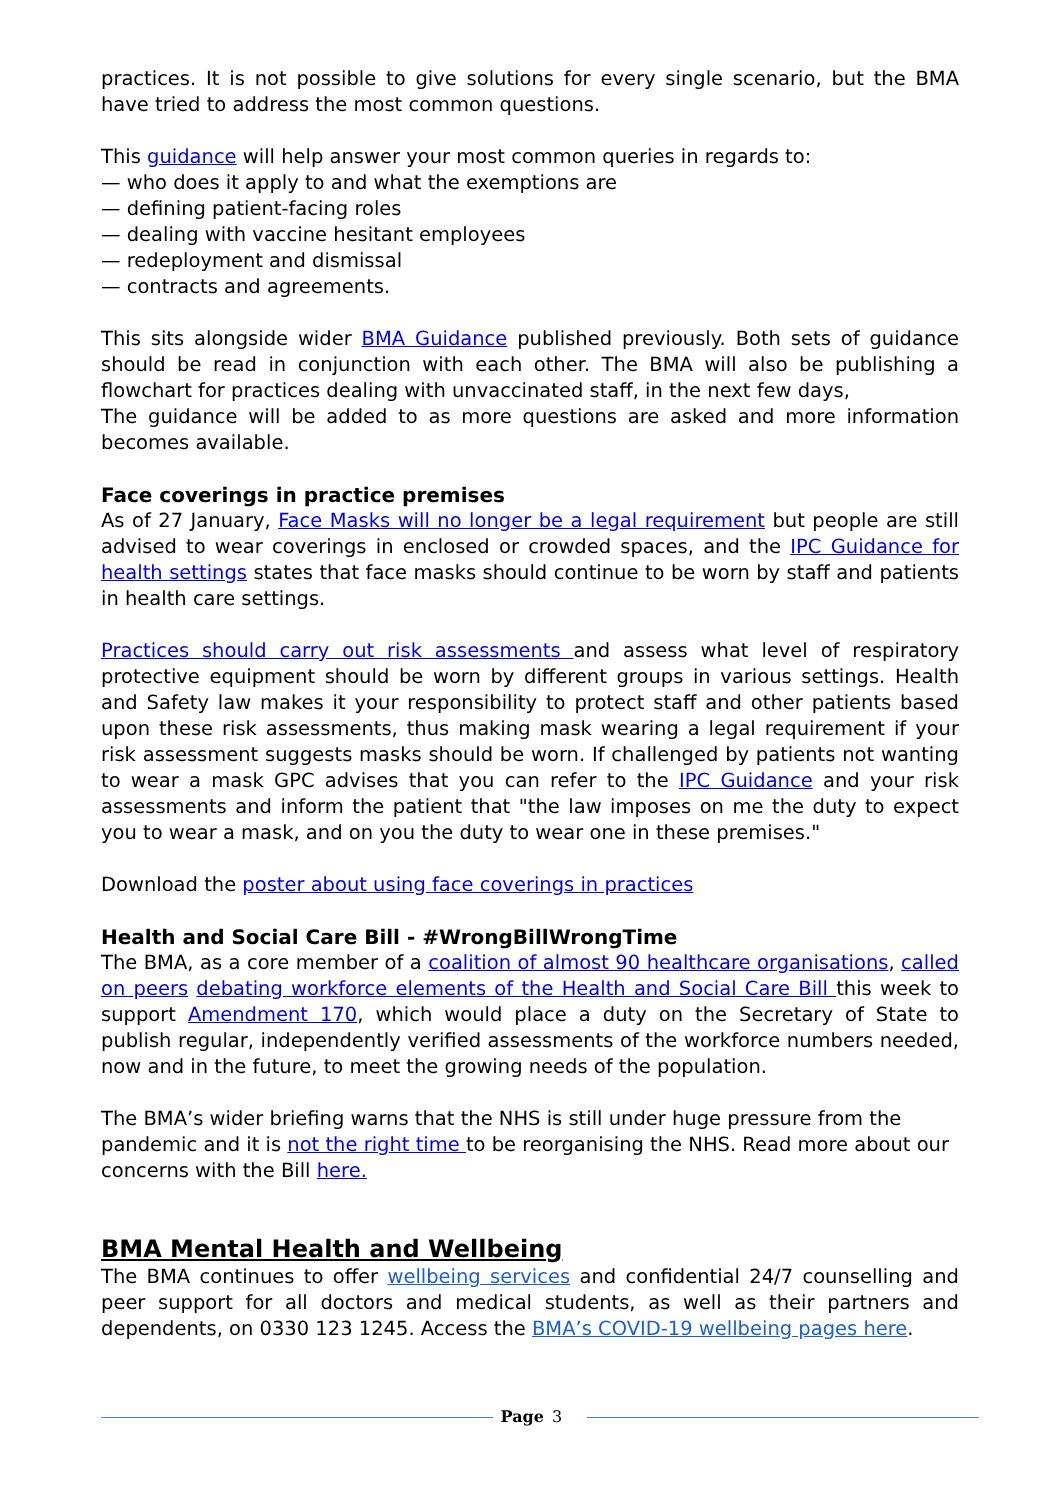practices. It is not possible to give solutions for every single scenario, but the BMA have tried to address the most common questions.
This guidance will help answer your most common queries in regards to:
— who does it apply to and what the exemptions are
— defining patient-facing roles
— dealing with vaccine hesitant employees
— redeployment and dismissal
— contracts and agreements.
This sits alongside wider BMA Guidance published previously. Both sets of guidance should be read in conjunction with each other. The BMA will also be publishing a flowchart for practices dealing with unvaccinated staff, in the next few days,
The guidance will be added to as more questions are asked and more information becomes available.
Face coverings in practice premises
As of 27 January, Face Masks will no longer be a legal requirement but people are still advised to wear coverings in enclosed or crowded spaces, and the IPC Guidance for health settings states that face masks should continue to be worn by staff and patients in health care settings.
Practices should carry out risk assessments and assess what level of respiratory protective equipment should be worn by different groups in various settings. Health and Safety law makes it your responsibility to protect staff and other patients based upon these risk assessments, thus making mask wearing a legal requirement if your risk assessment suggests masks should be worn. If challenged by patients not wanting to wear a mask GPC advises that you can refer to the IPC Guidance and your risk assessments and inform the patient that "the law imposes on me the duty to expect you to wear a mask, and on you the duty to wear one in these premises."
Download the poster about using face coverings in practices
Health and Social Care Bill - #WrongBillWrongTime
The BMA, as a core member of a coalition of almost 90 healthcare organisations, called on peers debating workforce elements of the Health and Social Care Bill this week to support Amendment 170, which would place a duty on the Secretary of State to publish regular, independently verified assessments of the workforce numbers needed, now and in the future, to meet the growing needs of the population.
The BMA’s wider briefing warns that the NHS is still under huge pressure from the pandemic and it is not the right time to be reorganising the NHS. Read more about our concerns with the Bill here.
BMA Mental Health and Wellbeing
The BMA continues to offer wellbeing services and confidential 24/7 counselling and peer support for all doctors and medical students, as well as their partners and dependents, on 0330 123 1245. Access the BMA’s COVID-19 wellbeing pages here.
Page 3